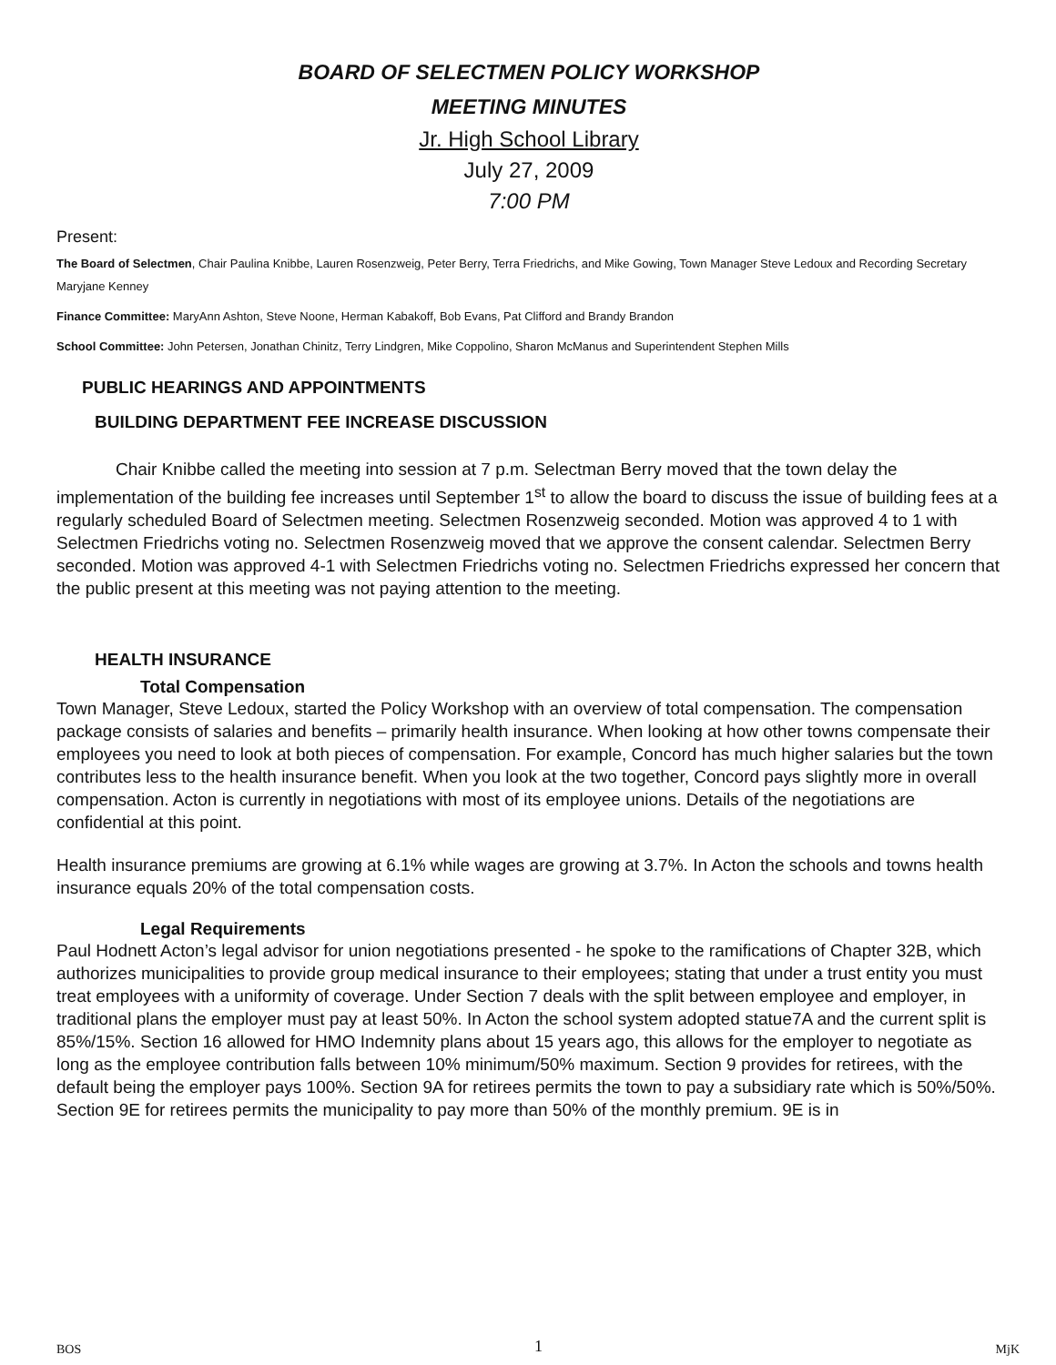BOARD OF SELECTMEN POLICY WORKSHOP
MEETING MINUTES
Jr. High School Library
July 27, 2009
7:00 PM
Present:
The Board of Selectmen, Chair Paulina Knibbe, Lauren Rosenzweig, Peter Berry, Terra Friedrichs, and Mike Gowing, Town Manager Steve Ledoux and Recording Secretary Maryjane Kenney
Finance Committee: MaryAnn Ashton, Steve Noone, Herman Kabakoff, Bob Evans, Pat Clifford and Brandy Brandon
School Committee: John Petersen, Jonathan Chinitz, Terry Lindgren, Mike Coppolino, Sharon McManus and Superintendent Stephen Mills
PUBLIC HEARINGS AND APPOINTMENTS
BUILDING DEPARTMENT FEE INCREASE DISCUSSION
Chair Knibbe called the meeting into session at 7 p.m. Selectman Berry moved that the town delay the implementation of the building fee increases until September 1<sup>st</sup> to allow the board to discuss the issue of building fees at a regularly scheduled Board of Selectmen meeting. Selectmen Rosenzweig seconded. Motion was approved 4 to 1 with Selectmen Friedrichs voting no. Selectmen Rosenzweig moved that we approve the consent calendar. Selectmen Berry seconded. Motion was approved 4-1 with Selectmen Friedrichs voting no. Selectmen Friedrichs expressed her concern that the public present at this meeting was not paying attention to the meeting.
HEALTH INSURANCE
Total Compensation
Town Manager, Steve Ledoux, started the Policy Workshop with an overview of total compensation. The compensation package consists of salaries and benefits – primarily health insurance. When looking at how other towns compensate their employees you need to look at both pieces of compensation. For example, Concord has much higher salaries but the town contributes less to the health insurance benefit. When you look at the two together, Concord pays slightly more in overall compensation. Acton is currently in negotiations with most of its employee unions. Details of the negotiations are confidential at this point.
Health insurance premiums are growing at 6.1% while wages are growing at 3.7%. In Acton the schools and towns health insurance equals 20% of the total compensation costs.
Legal Requirements
Paul Hodnett Acton’s legal advisor for union negotiations presented - he spoke to the ramifications of Chapter 32B, which authorizes municipalities to provide group medical insurance to their employees; stating that under a trust entity you must treat employees with a uniformity of coverage. Under Section 7 deals with the split between employee and employer, in traditional plans the employer must pay at least 50%. In Acton the school system adopted statue7A and the current split is 85%/15%. Section 16 allowed for HMO Indemnity plans about 15 years ago, this allows for the employer to negotiate as long as the employee contribution falls between 10% minimum/50% maximum. Section 9 provides for retirees, with the default being the employer pays 100%. Section 9A for retirees permits the town to pay a subsidiary rate which is 50%/50%. Section 9E for retirees permits the municipality to pay more than 50% of the monthly premium. 9E is in
BOS 1 MjK